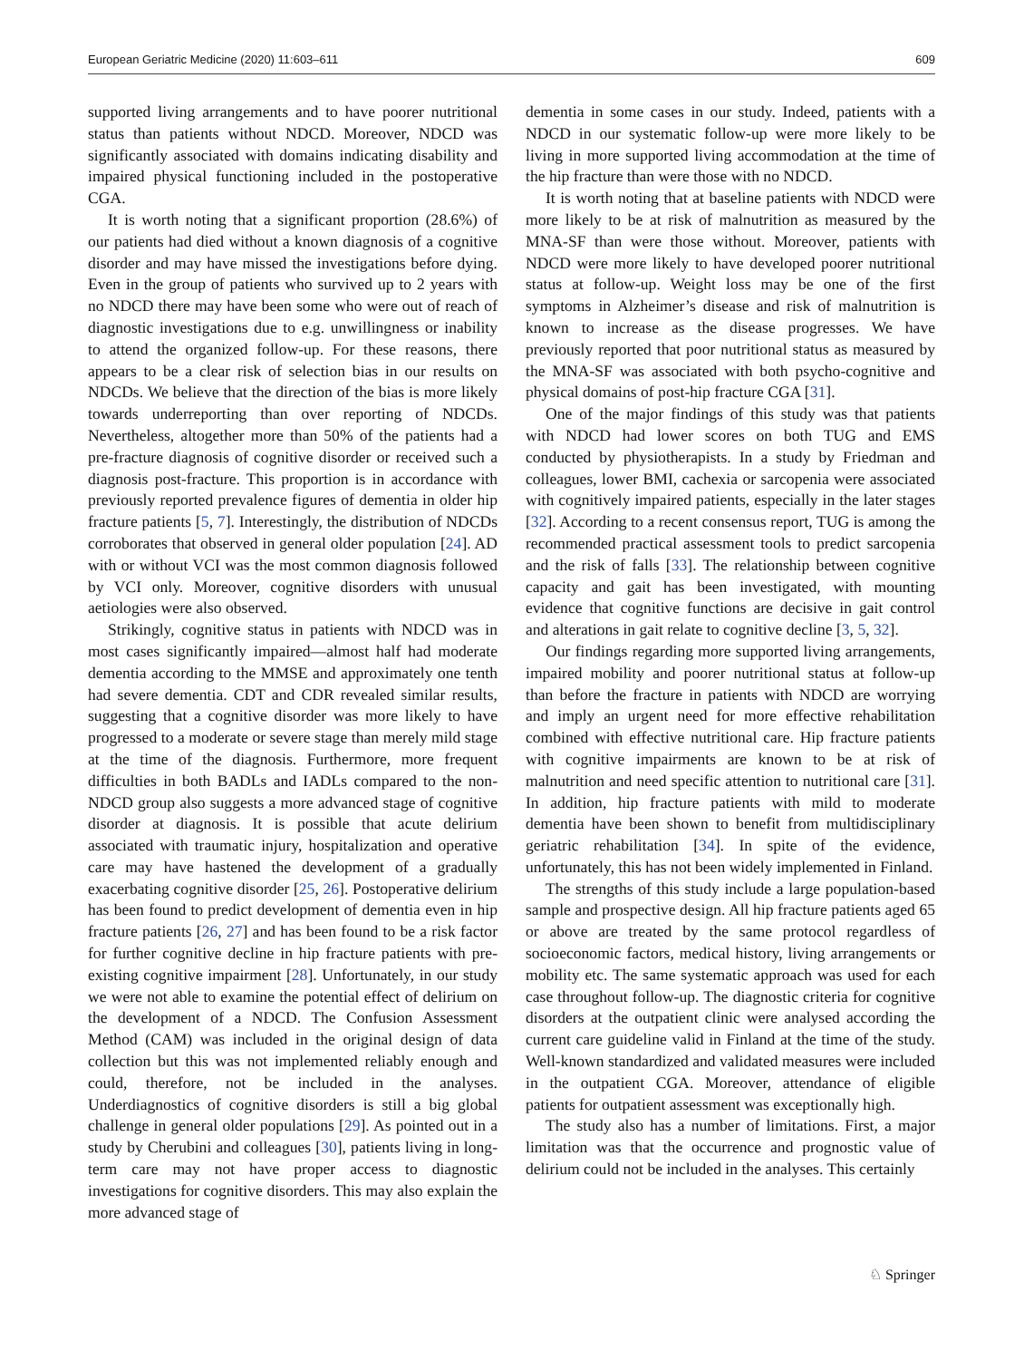European Geriatric Medicine (2020) 11:603–611 609
supported living arrangements and to have poorer nutritional status than patients without NDCD. Moreover, NDCD was significantly associated with domains indicating disability and impaired physical functioning included in the postoperative CGA.
It is worth noting that a significant proportion (28.6%) of our patients had died without a known diagnosis of a cognitive disorder and may have missed the investigations before dying. Even in the group of patients who survived up to 2 years with no NDCD there may have been some who were out of reach of diagnostic investigations due to e.g. unwillingness or inability to attend the organized follow-up. For these reasons, there appears to be a clear risk of selection bias in our results on NDCDs. We believe that the direction of the bias is more likely towards underreporting than over reporting of NDCDs. Nevertheless, altogether more than 50% of the patients had a pre-fracture diagnosis of cognitive disorder or received such a diagnosis post-fracture. This proportion is in accordance with previously reported prevalence figures of dementia in older hip fracture patients [5, 7]. Interestingly, the distribution of NDCDs corroborates that observed in general older population [24]. AD with or without VCI was the most common diagnosis followed by VCI only. Moreover, cognitive disorders with unusual aetiologies were also observed.
Strikingly, cognitive status in patients with NDCD was in most cases significantly impaired—almost half had moderate dementia according to the MMSE and approximately one tenth had severe dementia. CDT and CDR revealed similar results, suggesting that a cognitive disorder was more likely to have progressed to a moderate or severe stage than merely mild stage at the time of the diagnosis. Furthermore, more frequent difficulties in both BADLs and IADLs compared to the non-NDCD group also suggests a more advanced stage of cognitive disorder at diagnosis. It is possible that acute delirium associated with traumatic injury, hospitalization and operative care may have hastened the development of a gradually exacerbating cognitive disorder [25, 26]. Postoperative delirium has been found to predict development of dementia even in hip fracture patients [26, 27] and has been found to be a risk factor for further cognitive decline in hip fracture patients with pre-existing cognitive impairment [28]. Unfortunately, in our study we were not able to examine the potential effect of delirium on the development of a NDCD. The Confusion Assessment Method (CAM) was included in the original design of data collection but this was not implemented reliably enough and could, therefore, not be included in the analyses. Underdiagnostics of cognitive disorders is still a big global challenge in general older populations [29]. As pointed out in a study by Cherubini and colleagues [30], patients living in long-term care may not have proper access to diagnostic investigations for cognitive disorders. This may also explain the more advanced stage of
dementia in some cases in our study. Indeed, patients with a NDCD in our systematic follow-up were more likely to be living in more supported living accommodation at the time of the hip fracture than were those with no NDCD.
It is worth noting that at baseline patients with NDCD were more likely to be at risk of malnutrition as measured by the MNA-SF than were those without. Moreover, patients with NDCD were more likely to have developed poorer nutritional status at follow-up. Weight loss may be one of the first symptoms in Alzheimer’s disease and risk of malnutrition is known to increase as the disease progresses. We have previously reported that poor nutritional status as measured by the MNA-SF was associated with both psycho-cognitive and physical domains of post-hip fracture CGA [31].
One of the major findings of this study was that patients with NDCD had lower scores on both TUG and EMS conducted by physiotherapists. In a study by Friedman and colleagues, lower BMI, cachexia or sarcopenia were associated with cognitively impaired patients, especially in the later stages [32]. According to a recent consensus report, TUG is among the recommended practical assessment tools to predict sarcopenia and the risk of falls [33]. The relationship between cognitive capacity and gait has been investigated, with mounting evidence that cognitive functions are decisive in gait control and alterations in gait relate to cognitive decline [3, 5, 32].
Our findings regarding more supported living arrangements, impaired mobility and poorer nutritional status at follow-up than before the fracture in patients with NDCD are worrying and imply an urgent need for more effective rehabilitation combined with effective nutritional care. Hip fracture patients with cognitive impairments are known to be at risk of malnutrition and need specific attention to nutritional care [31]. In addition, hip fracture patients with mild to moderate dementia have been shown to benefit from multidisciplinary geriatric rehabilitation [34]. In spite of the evidence, unfortunately, this has not been widely implemented in Finland.
The strengths of this study include a large population-based sample and prospective design. All hip fracture patients aged 65 or above are treated by the same protocol regardless of socioeconomic factors, medical history, living arrangements or mobility etc. The same systematic approach was used for each case throughout follow-up. The diagnostic criteria for cognitive disorders at the outpatient clinic were analysed according the current care guideline valid in Finland at the time of the study. Well-known standardized and validated measures were included in the outpatient CGA. Moreover, attendance of eligible patients for outpatient assessment was exceptionally high.
The study also has a number of limitations. First, a major limitation was that the occurrence and prognostic value of delirium could not be included in the analyses. This certainly
♘ Springer